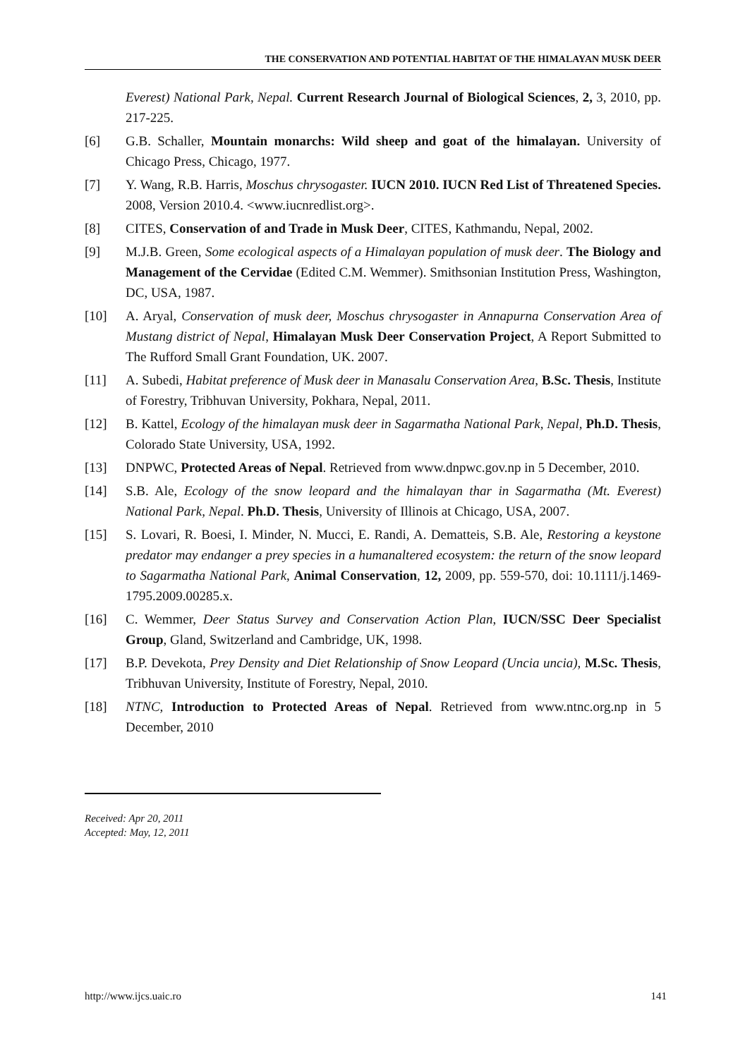THE CONSERVATION AND POTENTIAL HABITAT OF THE HIMALAYAN MUSK DEER
Everest) National Park, Nepal. Current Research Journal of Biological Sciences, 2, 3, 2010, pp. 217-225.
[6] G.B. Schaller, Mountain monarchs: Wild sheep and goat of the himalayan. University of Chicago Press, Chicago, 1977.
[7] Y. Wang, R.B. Harris, Moschus chrysogaster. IUCN 2010. IUCN Red List of Threatened Species. 2008, Version 2010.4. <www.iucnredlist.org>.
[8] CITES, Conservation of and Trade in Musk Deer, CITES, Kathmandu, Nepal, 2002.
[9] M.J.B. Green, Some ecological aspects of a Himalayan population of musk deer. The Biology and Management of the Cervidae (Edited C.M. Wemmer). Smithsonian Institution Press, Washington, DC, USA, 1987.
[10] A. Aryal, Conservation of musk deer, Moschus chrysogaster in Annapurna Conservation Area of Mustang district of Nepal, Himalayan Musk Deer Conservation Project, A Report Submitted to The Rufford Small Grant Foundation, UK. 2007.
[11] A. Subedi, Habitat preference of Musk deer in Manasalu Conservation Area, B.Sc. Thesis, Institute of Forestry, Tribhuvan University, Pokhara, Nepal, 2011.
[12] B. Kattel, Ecology of the himalayan musk deer in Sagarmatha National Park, Nepal, Ph.D. Thesis, Colorado State University, USA, 1992.
[13] DNPWC, Protected Areas of Nepal. Retrieved from www.dnpwc.gov.np in 5 December, 2010.
[14] S.B. Ale, Ecology of the snow leopard and the himalayan thar in Sagarmatha (Mt. Everest) National Park, Nepal. Ph.D. Thesis, University of Illinois at Chicago, USA, 2007.
[15] S. Lovari, R. Boesi, I. Minder, N. Mucci, E. Randi, A. Dematteis, S.B. Ale, Restoring a keystone predator may endanger a prey species in a humanaltered ecosystem: the return of the snow leopard to Sagarmatha National Park, Animal Conservation, 12, 2009, pp. 559-570, doi: 10.1111/j.1469-1795.2009.00285.x.
[16] C. Wemmer, Deer Status Survey and Conservation Action Plan, IUCN/SSC Deer Specialist Group, Gland, Switzerland and Cambridge, UK, 1998.
[17] B.P. Devekota, Prey Density and Diet Relationship of Snow Leopard (Uncia uncia), M.Sc. Thesis, Tribhuvan University, Institute of Forestry, Nepal, 2010.
[18] NTNC, Introduction to Protected Areas of Nepal. Retrieved from www.ntnc.org.np in 5 December, 2010
Received: Apr 20, 2011
Accepted: May, 12, 2011
http://www.ijcs.uaic.ro 141